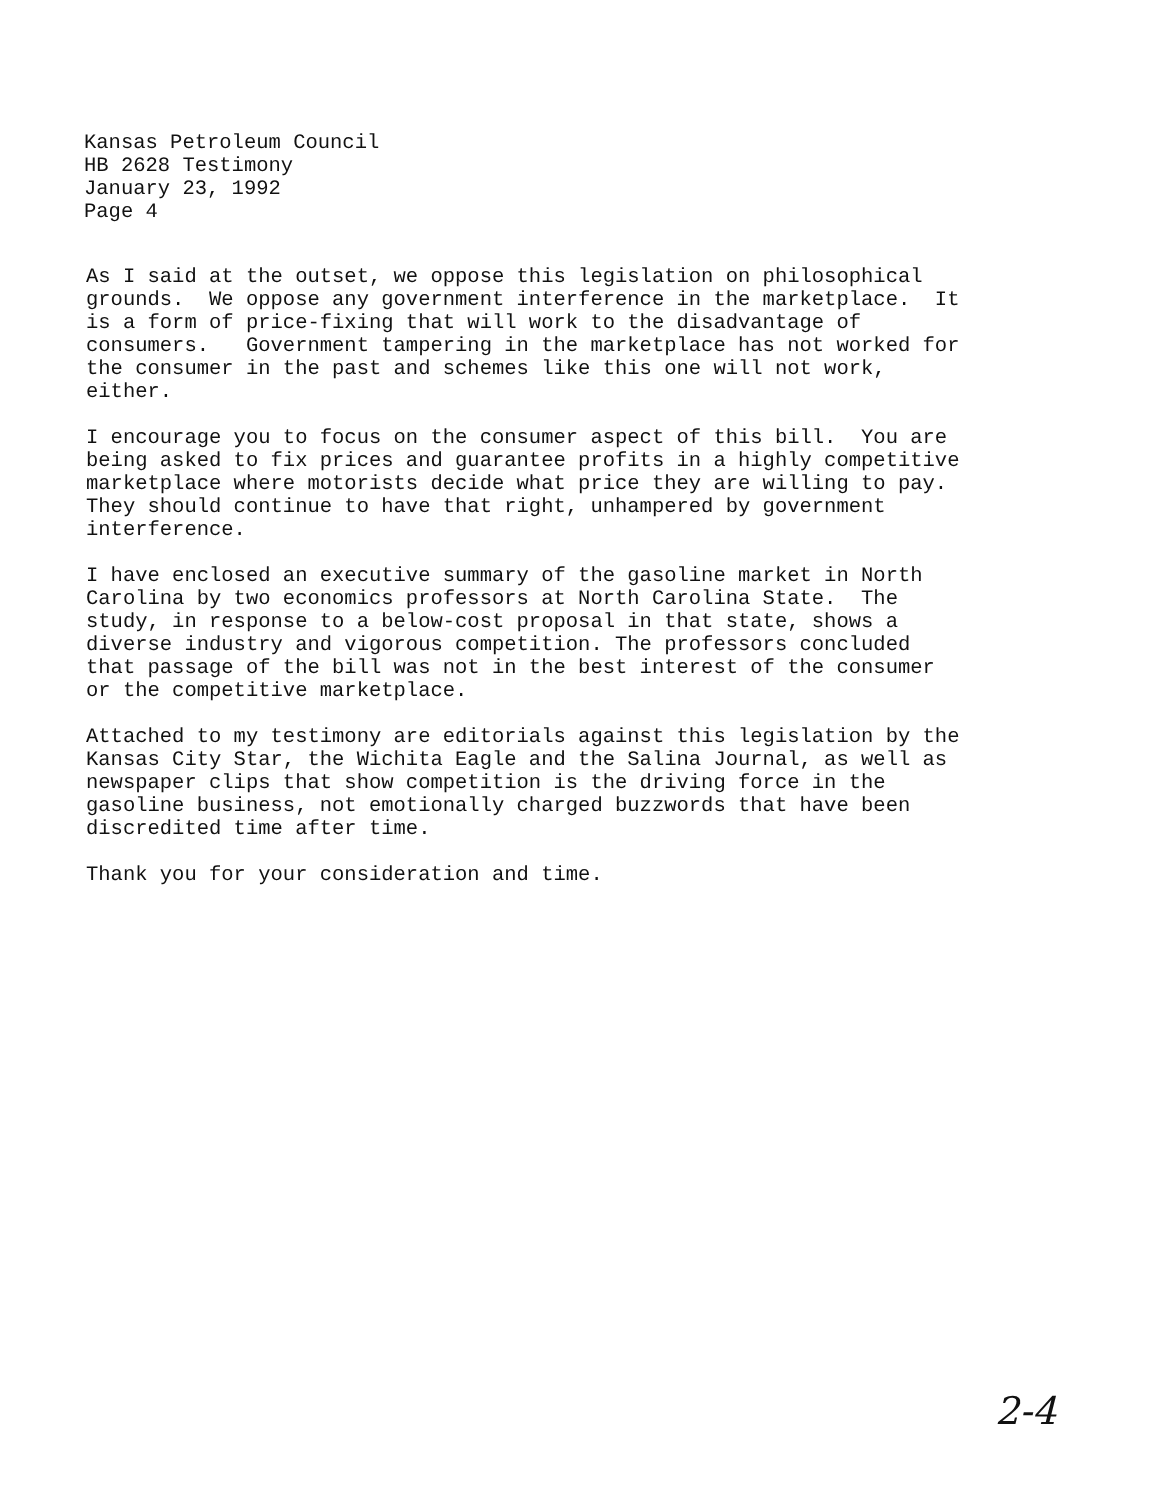Kansas Petroleum Council
HB 2628 Testimony
January 23, 1992
Page 4
As I said at the outset, we oppose this legislation on philosophical grounds. We oppose any government interference in the marketplace. It is a form of price-fixing that will work to the disadvantage of consumers. Government tampering in the marketplace has not worked for the consumer in the past and schemes like this one will not work, either.
I encourage you to focus on the consumer aspect of this bill. You are being asked to fix prices and guarantee profits in a highly competitive marketplace where motorists decide what price they are willing to pay. They should continue to have that right, unhampered by government interference.
I have enclosed an executive summary of the gasoline market in North Carolina by two economics professors at North Carolina State. The study, in response to a below-cost proposal in that state, shows a diverse industry and vigorous competition. The professors concluded that passage of the bill was not in the best interest of the consumer or the competitive marketplace.
Attached to my testimony are editorials against this legislation by the Kansas City Star, the Wichita Eagle and the Salina Journal, as well as newspaper clips that show competition is the driving force in the gasoline business, not emotionally charged buzzwords that have been discredited time after time.
Thank you for your consideration and time.
2-4